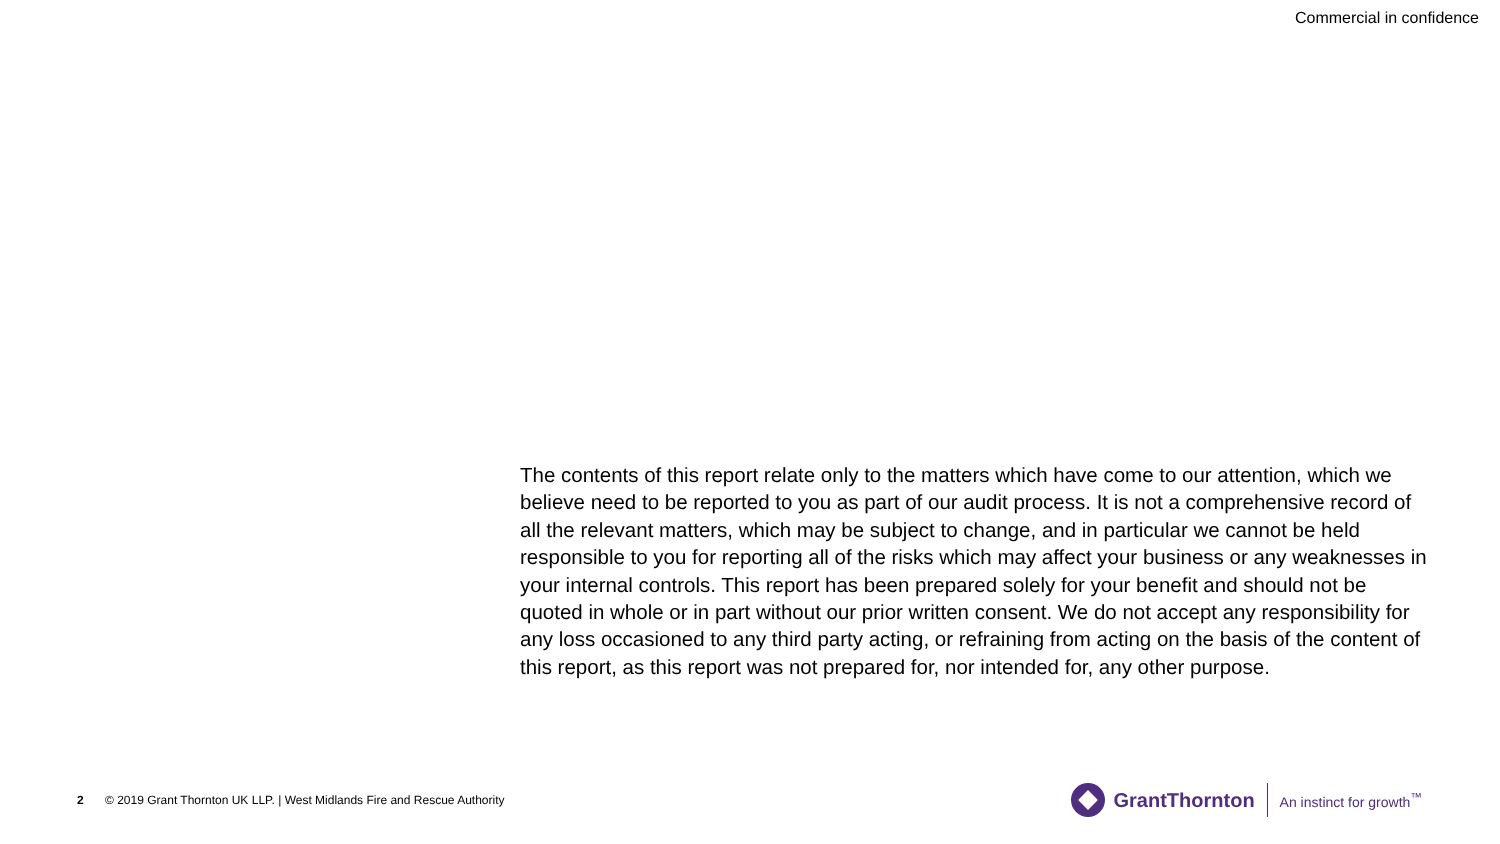Commercial in confidence
The contents of this report relate only to the matters which have come to our attention, which we believe need to be reported to you as part of our audit process. It is not a comprehensive record of all the relevant matters, which may be subject to change, and in particular we cannot be held responsible to you for reporting all of the risks which may affect your business or any weaknesses in your internal controls. This report has been prepared solely for your benefit and should not be quoted in whole or in part without our prior written consent. We do not accept any responsibility for any loss occasioned to any third party acting, or refraining from acting on the basis of the content of this report, as this report was not prepared for, nor intended for, any other purpose.
2 © 2019 Grant Thornton UK LLP. | West Midlands Fire and Rescue Authority
GrantThornton An instinct for growth<sup>™</sup>